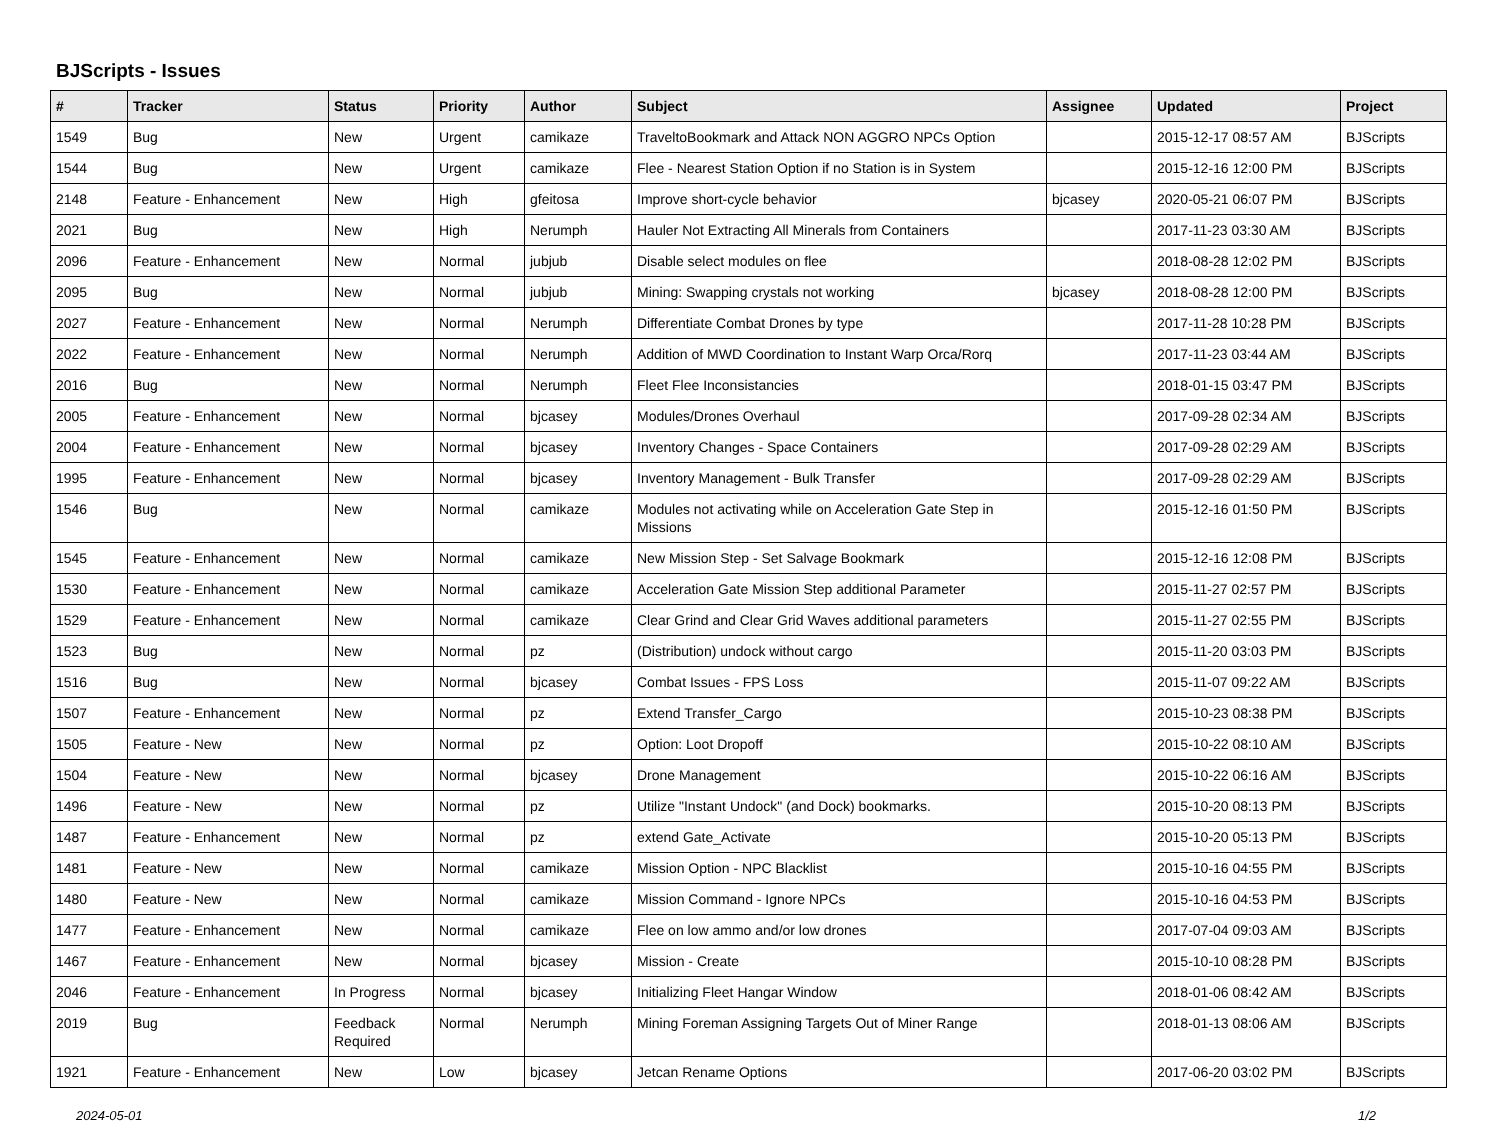BJScripts - Issues
| # | Tracker | Status | Priority | Author | Subject | Assignee | Updated | Project |
| --- | --- | --- | --- | --- | --- | --- | --- | --- |
| 1549 | Bug | New | Urgent | camikaze | TraveltoBookmark and Attack NON AGGRO NPCs Option | | 2015-12-17 08:57 AM | BJScripts |
| 1544 | Bug | New | Urgent | camikaze | Flee - Nearest Station Option if no Station is in System | | 2015-12-16 12:00 PM | BJScripts |
| 2148 | Feature - Enhancement | New | High | gfeitosa | Improve short-cycle behavior | bjcasey | 2020-05-21 06:07 PM | BJScripts |
| 2021 | Bug | New | High | Nerumph | Hauler Not Extracting All Minerals from Containers | | 2017-11-23 03:30 AM | BJScripts |
| 2096 | Feature - Enhancement | New | Normal | jubjub | Disable select modules on flee | | 2018-08-28 12:02 PM | BJScripts |
| 2095 | Bug | New | Normal | jubjub | Mining: Swapping crystals not working | bjcasey | 2018-08-28 12:00 PM | BJScripts |
| 2027 | Feature - Enhancement | New | Normal | Nerumph | Differentiate Combat Drones by type | | 2017-11-28 10:28 PM | BJScripts |
| 2022 | Feature - Enhancement | New | Normal | Nerumph | Addition of MWD Coordination to Instant Warp Orca/Rorq | | 2017-11-23 03:44 AM | BJScripts |
| 2016 | Bug | New | Normal | Nerumph | Fleet Flee Inconsistancies | | 2018-01-15 03:47 PM | BJScripts |
| 2005 | Feature - Enhancement | New | Normal | bjcasey | Modules/Drones Overhaul | | 2017-09-28 02:34 AM | BJScripts |
| 2004 | Feature - Enhancement | New | Normal | bjcasey | Inventory Changes - Space Containers | | 2017-09-28 02:29 AM | BJScripts |
| 1995 | Feature - Enhancement | New | Normal | bjcasey | Inventory Management - Bulk Transfer | | 2017-09-28 02:29 AM | BJScripts |
| 1546 | Bug | New | Normal | camikaze | Modules not activating while on Acceleration Gate Step in Missions | | 2015-12-16 01:50 PM | BJScripts |
| 1545 | Feature - Enhancement | New | Normal | camikaze | New Mission Step - Set Salvage Bookmark | | 2015-12-16 12:08 PM | BJScripts |
| 1530 | Feature - Enhancement | New | Normal | camikaze | Acceleration Gate Mission Step additional Parameter | | 2015-11-27 02:57 PM | BJScripts |
| 1529 | Feature - Enhancement | New | Normal | camikaze | Clear Grind and Clear Grid Waves additional parameters | | 2015-11-27 02:55 PM | BJScripts |
| 1523 | Bug | New | Normal | pz | (Distribution) undock without cargo | | 2015-11-20 03:03 PM | BJScripts |
| 1516 | Bug | New | Normal | bjcasey | Combat Issues - FPS Loss | | 2015-11-07 09:22 AM | BJScripts |
| 1507 | Feature - Enhancement | New | Normal | pz | Extend Transfer_Cargo | | 2015-10-23 08:38 PM | BJScripts |
| 1505 | Feature - New | New | Normal | pz | Option: Loot Dropoff | | 2015-10-22 08:10 AM | BJScripts |
| 1504 | Feature - New | New | Normal | bjcasey | Drone Management | | 2015-10-22 06:16 AM | BJScripts |
| 1496 | Feature - New | New | Normal | pz | Utilize "Instant Undock" (and Dock) bookmarks. | | 2015-10-20 08:13 PM | BJScripts |
| 1487 | Feature - Enhancement | New | Normal | pz | extend Gate_Activate | | 2015-10-20 05:13 PM | BJScripts |
| 1481 | Feature - New | New | Normal | camikaze | Mission Option - NPC Blacklist | | 2015-10-16 04:55 PM | BJScripts |
| 1480 | Feature - New | New | Normal | camikaze | Mission Command - Ignore NPCs | | 2015-10-16 04:53 PM | BJScripts |
| 1477 | Feature - Enhancement | New | Normal | camikaze | Flee on low ammo and/or low drones | | 2017-07-04 09:03 AM | BJScripts |
| 1467 | Feature - Enhancement | New | Normal | bjcasey | Mission - Create | | 2015-10-10 08:28 PM | BJScripts |
| 2046 | Feature - Enhancement | In Progress | Normal | bjcasey | Initializing Fleet Hangar Window | | 2018-01-06 08:42 AM | BJScripts |
| 2019 | Bug | Feedback Required | Normal | Nerumph | Mining Foreman Assigning Targets Out of Miner Range | | 2018-01-13 08:06 AM | BJScripts |
| 1921 | Feature - Enhancement | New | Low | bjcasey | Jetcan Rename Options | | 2017-06-20 03:02 PM | BJScripts |
2024-05-01 1/2